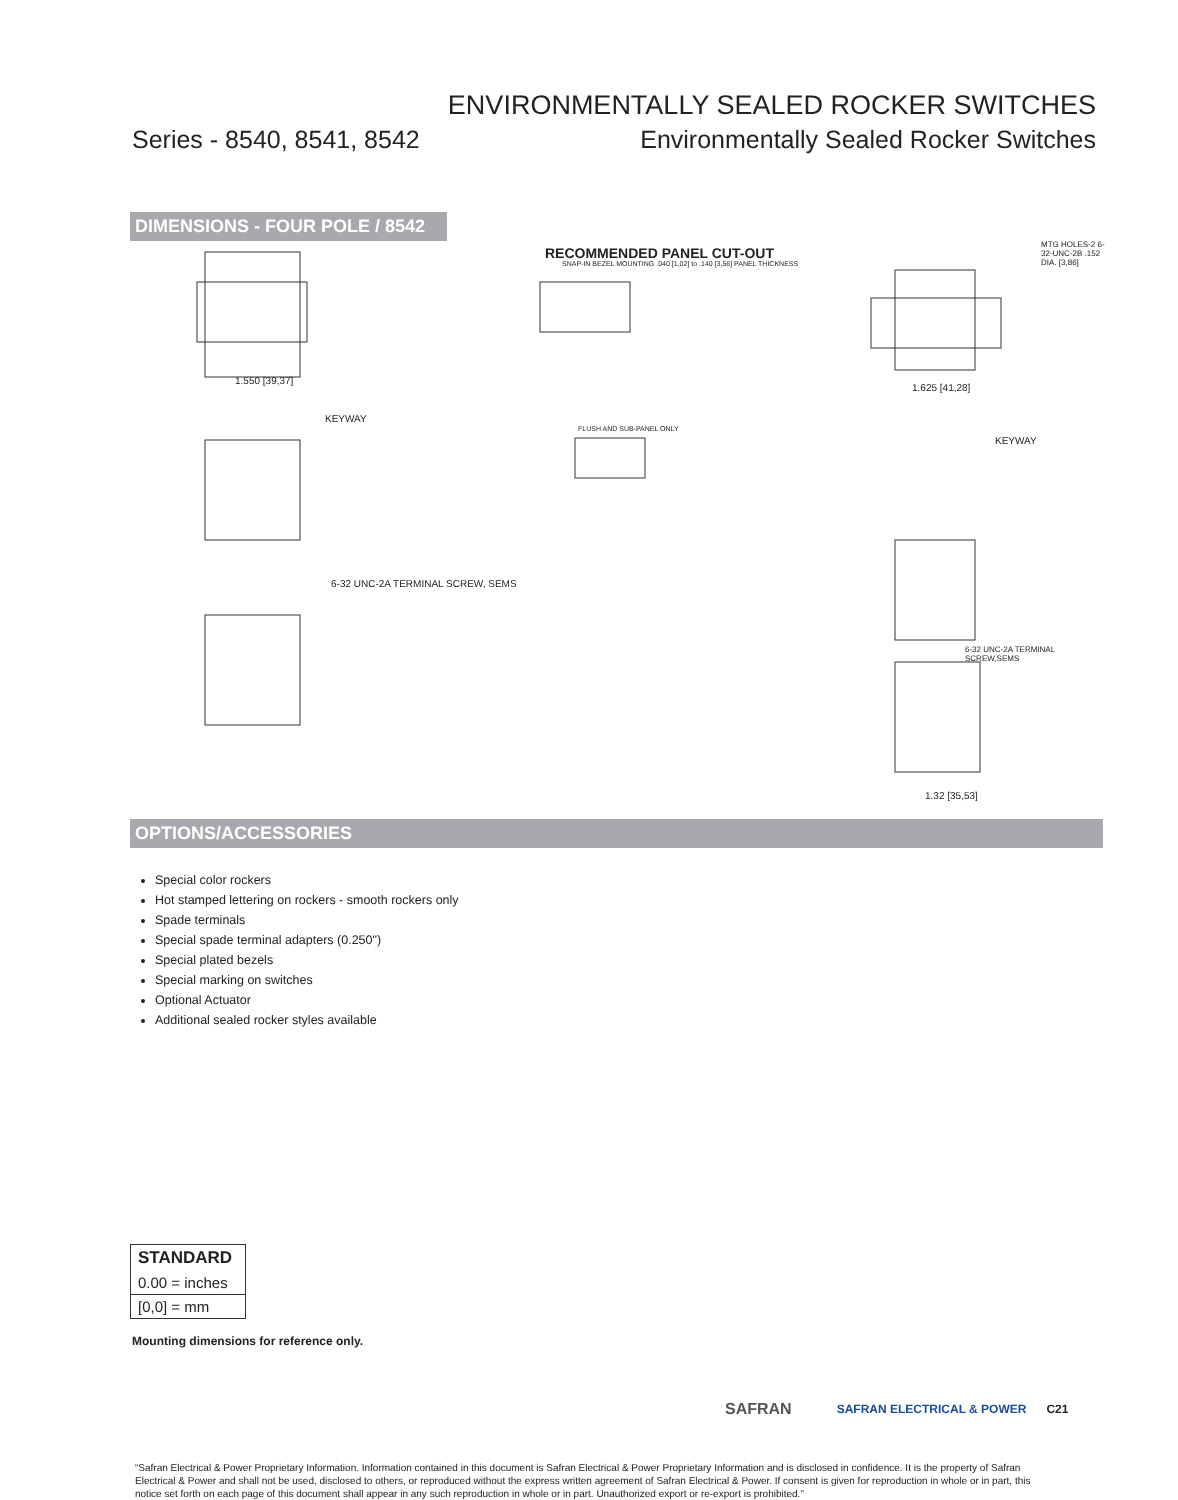ENVIRONMENTALLY SEALED ROCKER SWITCHES
Series - 8540, 8541, 8542 Environmentally Sealed Rocker Switches
DIMENSIONS - FOUR POLE / 8542
RECOMMENDED PANEL CUT-OUT
SNAP-IN BEZEL MOUNTING .040 [1,02] to .140 [3,56] PANEL THICKNESS
1.550 [39,37]
KEYWAY
6-32 UNC-2A TERMINAL SCREW, SEMS
FLUSH AND SUB-PANEL ONLY
MTG HOLES-2 6-32-UNC-2B .152 DIA. [3,86]
1.625 [41,28]
KEYWAY
6-32 UNC-2A TERMINAL SCREW,SEMS
1.32 [35,53]
OPTIONS/ACCESSORIES
Special color rockers
Hot stamped lettering on rockers - smooth rockers only
Spade terminals
Special spade terminal adapters (0.250")
Special plated bezels
Special marking on switches
Optional Actuator
Additional sealed rocker styles available
STANDARD
0.00 = inches
[0,0] = mm
Mounting dimensions for reference only.
SAFRAN SAFRAN ELECTRICAL & POWER C21
“Safran Electrical & Power Proprietary Information. Information contained in this document is Safran Electrical & Power Proprietary Information and is disclosed in confidence. It is the property of Safran Electrical & Power and shall not be used, disclosed to others, or reproduced without the express written agreement of Safran Electrical & Power. If consent is given for reproduction in whole or in part, this notice set forth on each page of this document shall appear in any such reproduction in whole or in part. Unauthorized export or re-export is prohibited.”